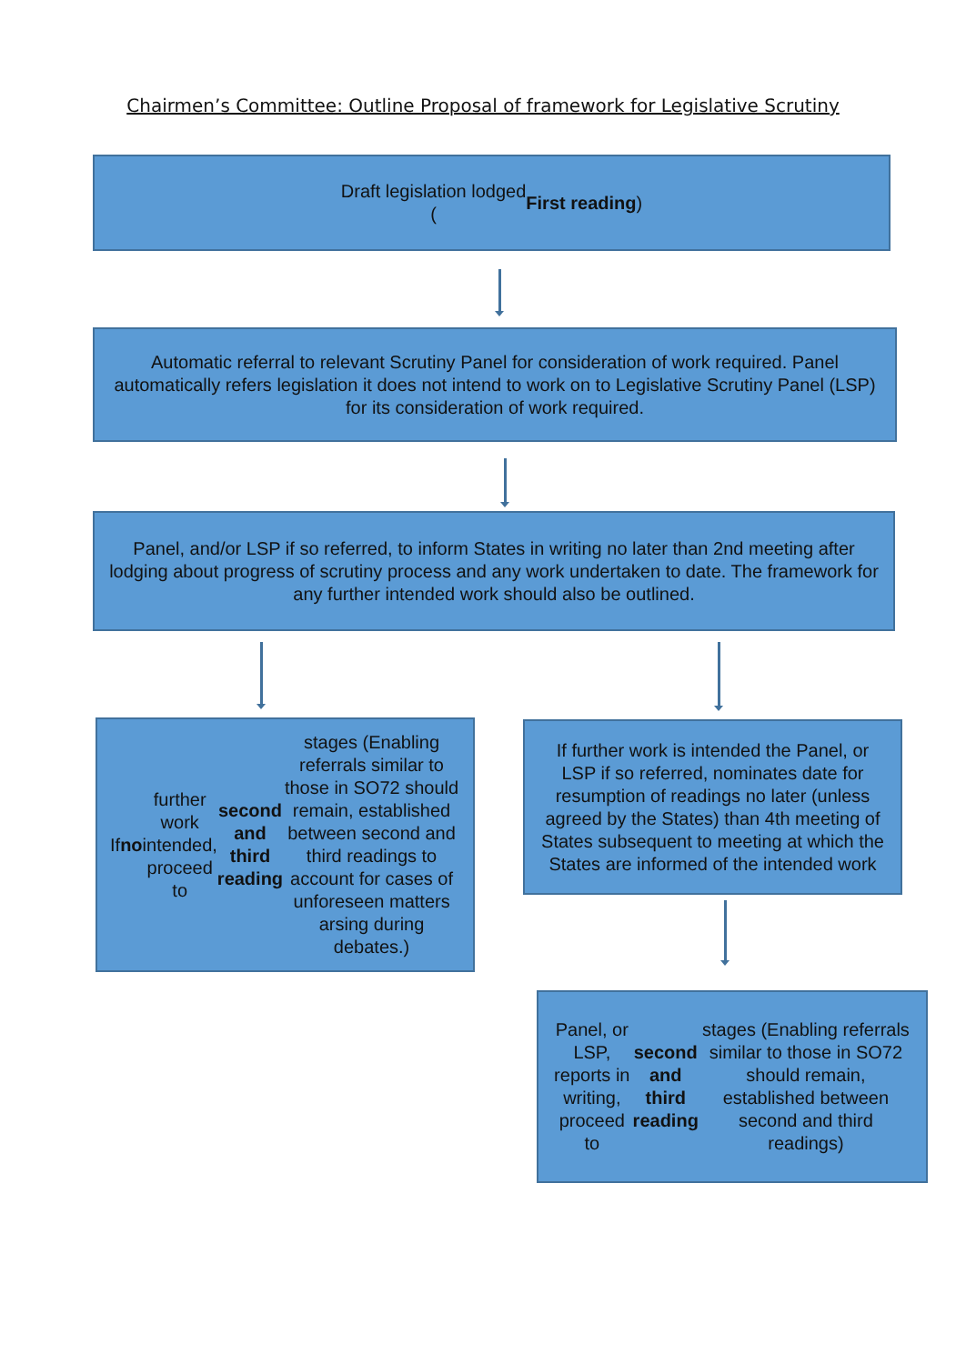Chairmen’s Committee: Outline Proposal of framework for Legislative Scrutiny
Draft legislation lodged
(First reading)
Automatic referral to relevant Scrutiny Panel for consideration of work required. Panel automatically refers legislation it does not intend to work on to Legislative Scrutiny Panel (LSP) for its consideration of work required.
Panel, and/or LSP if so referred, to inform States in writing no later than 2nd meeting after lodging about progress of scrutiny process and any work undertaken to date. The framework for any further intended work should also be outlined.
If no further work intended, proceed to second and third reading stages (Enabling referrals similar to those in SO72 should remain, established between second and third readings to account for cases of unforeseen matters arsing during debates.)
If further work is intended the Panel, or LSP if so referred, nominates date for resumption of readings no later (unless agreed by the States) than 4th meeting of States subsequent to meeting at which the States are informed of the intended work
Panel, or LSP, reports in writing, proceed to second and third reading stages (Enabling referrals similar to those in SO72 should remain, established between second and third readings)